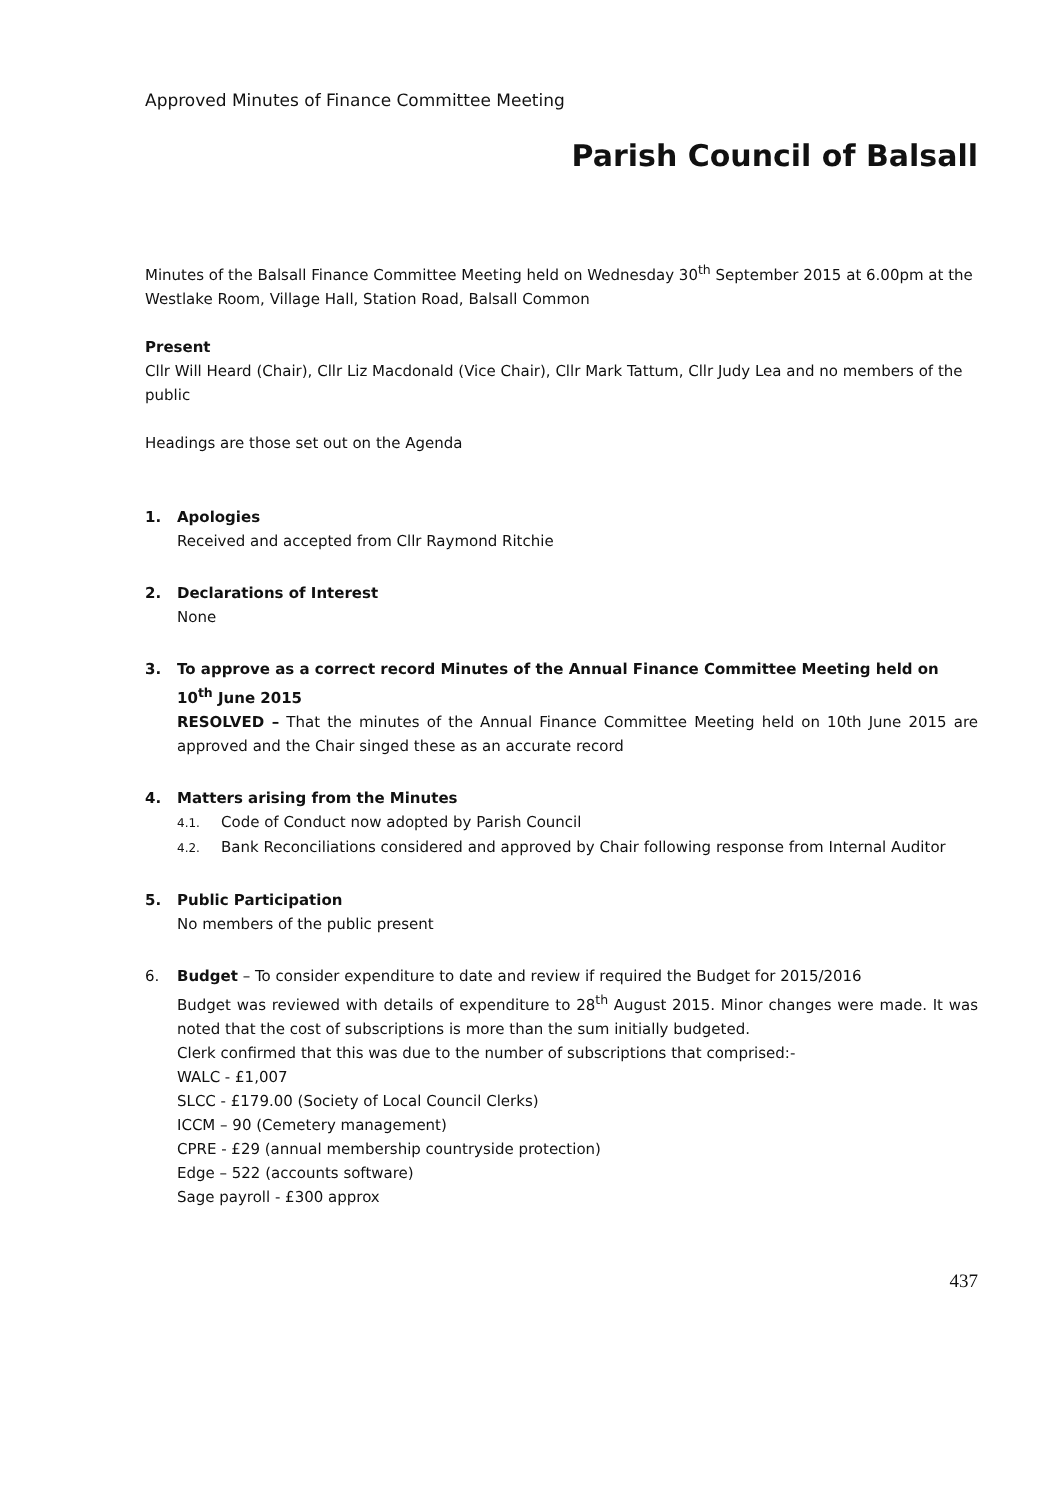Approved Minutes of Finance Committee Meeting
Parish Council of Balsall
Minutes of the Balsall Finance Committee Meeting held on Wednesday 30<sup>th</sup> September 2015 at 6.00pm at the Westlake Room, Village Hall, Station Road, Balsall Common
Present
Cllr Will Heard (Chair), Cllr Liz Macdonald (Vice Chair), Cllr Mark Tattum, Cllr Judy Lea and no members of the public
Headings are those set out on the Agenda
1. Apologies
Received and accepted from Cllr Raymond Ritchie
2. Declarations of Interest
None
3. To approve as a correct record Minutes of the Annual Finance Committee Meeting held on 10<sup>th</sup> June 2015
RESOLVED – That the minutes of the Annual Finance Committee Meeting held on 10th June 2015 are approved and the Chair singed these as an accurate record
4. Matters arising from the Minutes
4.1. Code of Conduct now adopted by Parish Council
4.2. Bank Reconciliations considered and approved by Chair following response from Internal Auditor
5. Public Participation
No members of the public present
6. Budget – To consider expenditure to date and review if required the Budget for 2015/2016
Budget was reviewed with details of expenditure to 28<sup>th</sup> August 2015. Minor changes were made. It was noted that the cost of subscriptions is more than the sum initially budgeted.
Clerk confirmed that this was due to the number of subscriptions that comprised:-
WALC - £1,007
SLCC - £179.00 (Society of Local Council Clerks)
ICCM – 90 (Cemetery management)
CPRE - £29 (annual membership countryside protection)
Edge – 522 (accounts software)
Sage payroll - £300 approx
437